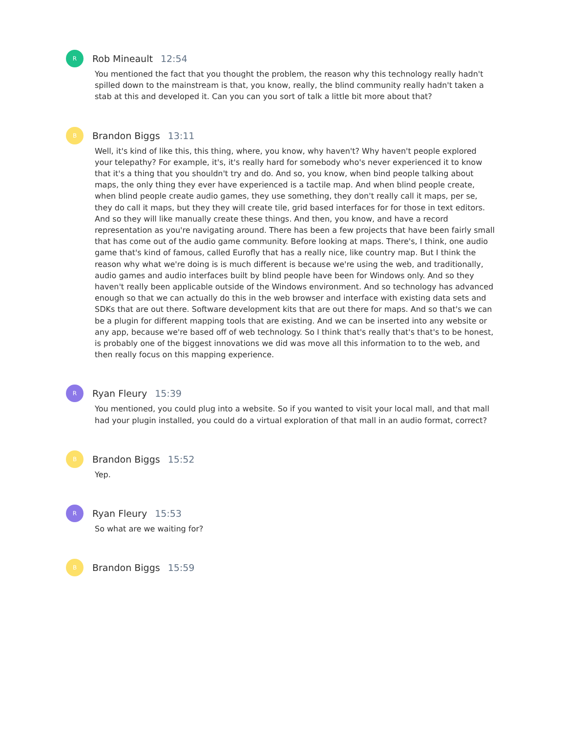R
Rob Mineault 12:54
You mentioned the fact that you thought the problem, the reason why this technology really hadn't spilled down to the mainstream is that, you know, really, the blind community really hadn't taken a stab at this and developed it. Can you can you sort of talk a little bit more about that?
B
Brandon Biggs 13:11
Well, it's kind of like this, this thing, where, you know, why haven't? Why haven't people explored your telepathy? For example, it's, it's really hard for somebody who's never experienced it to know that it's a thing that you shouldn't try and do. And so, you know, when bind people talking about maps, the only thing they ever have experienced is a tactile map. And when blind people create, when blind people create audio games, they use something, they don't really call it maps, per se, they do call it maps, but they they will create tile, grid based interfaces for for those in text editors. And so they will like manually create these things. And then, you know, and have a record representation as you're navigating around. There has been a few projects that have been fairly small that has come out of the audio game community. Before looking at maps. There's, I think, one audio game that's kind of famous, called Eurofly that has a really nice, like country map. But I think the reason why what we're doing is is much different is because we're using the web, and traditionally, audio games and audio interfaces built by blind people have been for Windows only. And so they haven't really been applicable outside of the Windows environment. And so technology has advanced enough so that we can actually do this in the web browser and interface with existing data sets and SDKs that are out there. Software development kits that are out there for maps. And so that's we can be a plugin for different mapping tools that are existing. And we can be inserted into any website or any app, because we're based off of web technology. So I think that's really that's that's to be honest, is probably one of the biggest innovations we did was move all this information to to the web, and then really focus on this mapping experience.
R
Ryan Fleury 15:39
You mentioned, you could plug into a website. So if you wanted to visit your local mall, and that mall had your plugin installed, you could do a virtual exploration of that mall in an audio format, correct?
B
Brandon Biggs 15:52
Yep.
R
Ryan Fleury 15:53
So what are we waiting for?
B
Brandon Biggs 15:59